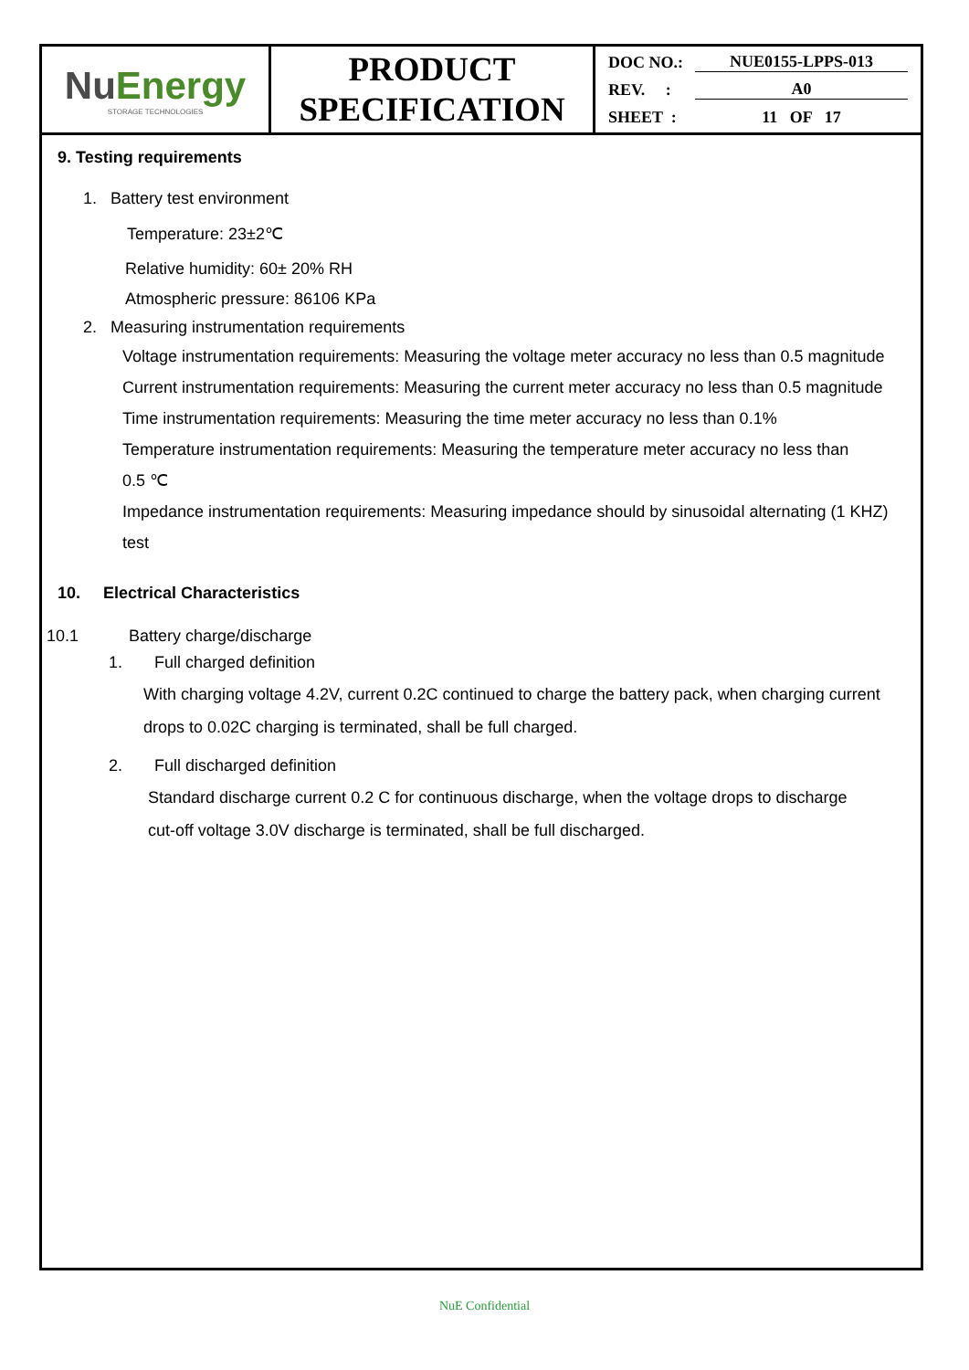| Nu Energy STORAGE TECHNOLOGIES | PRODUCT SPECIFICATION | DOC NO.: NUE0155-LPPS-013 REV. : A0 SHEET : 11 OF 17 |
9. Testing requirements
1. Battery test environment
Temperature: 23±2℃
Relative humidity: 60± 20% RH
Atmospheric pressure: 86106 KPa
2. Measuring instrumentation requirements
Voltage instrumentation requirements: Measuring the voltage meter accuracy no less than 0.5 magnitude
Current instrumentation requirements: Measuring the current meter accuracy no less than 0.5 magnitude
Time instrumentation requirements: Measuring the time meter accuracy no less than 0.1%
Temperature instrumentation requirements: Measuring the temperature meter accuracy no less than
0.5 ℃
Impedance instrumentation requirements: Measuring impedance should by sinusoidal alternating (1 KHZ)
test
10. Electrical Characteristics
10.1 Battery charge/discharge
1. Full charged definition
With charging voltage 4.2V, current 0.2C continued to charge the battery pack, when charging current drops to 0.02C charging is terminated, shall be full charged.
2. Full discharged definition
Standard discharge current 0.2 C for continuous discharge, when the voltage drops to discharge
cut-off voltage 3.0V discharge is terminated, shall be full discharged.
NuE Confidential